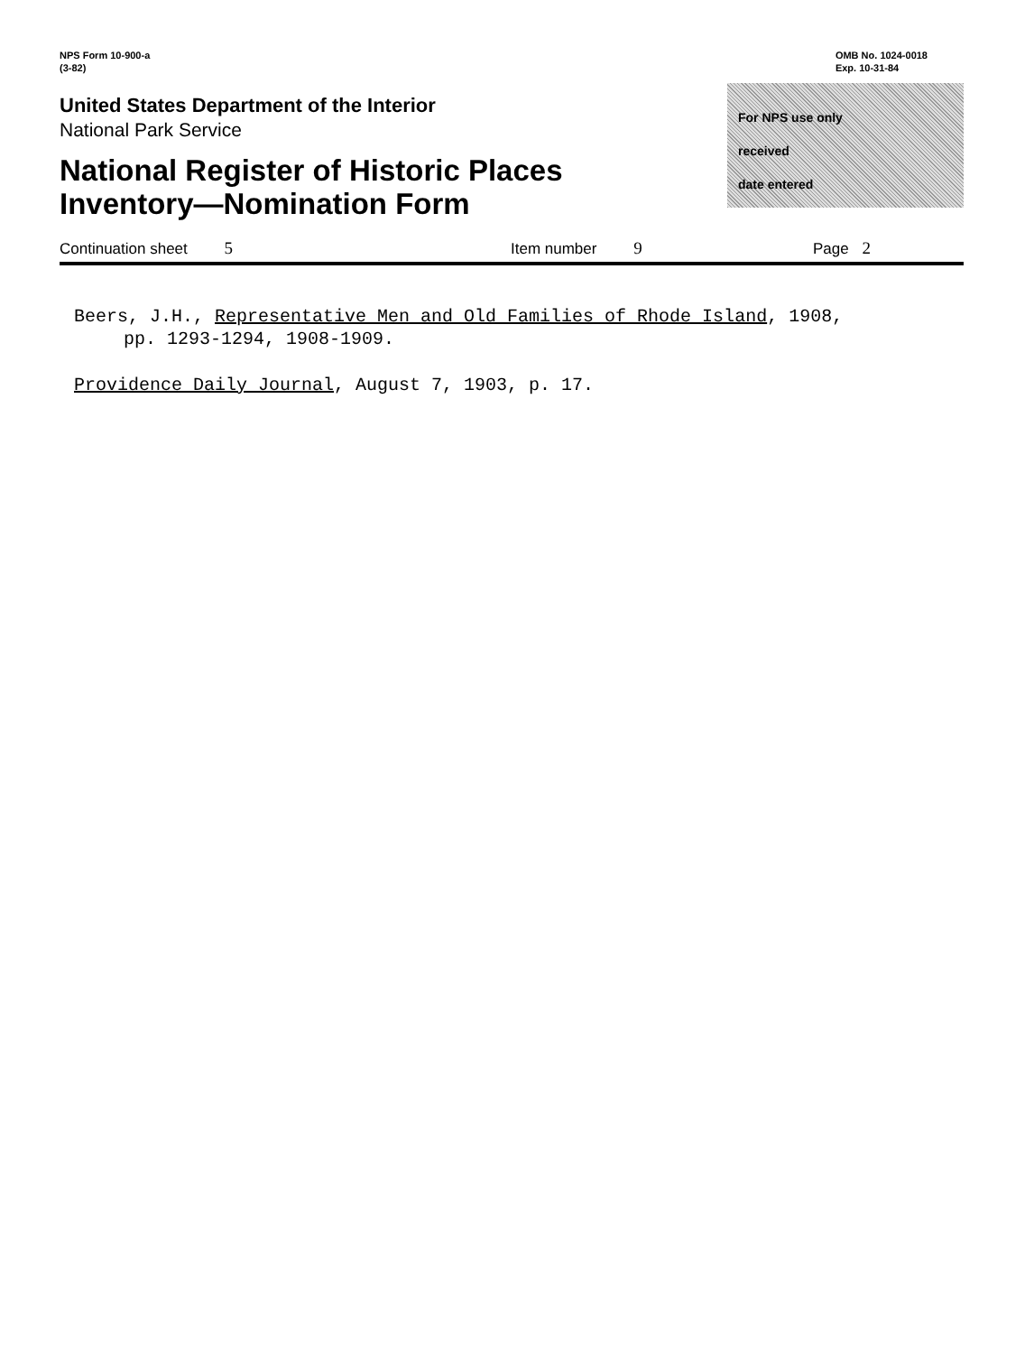NPS Form 10-900-a
(3-82)
OMB No. 1024-0018
Exp. 10-31-84
United States Department of the Interior
National Park Service
National Register of Historic Places
Inventory—Nomination Form
For NPS use only
received
date entered
Continuation sheet 5 Item number 9 Page 2
Beers, J.H., Representative Men and Old Families of Rhode Island, 1908,
pp. 1293-1294, 1908-1909.
Providence Daily Journal, August 7, 1903, p. 17.